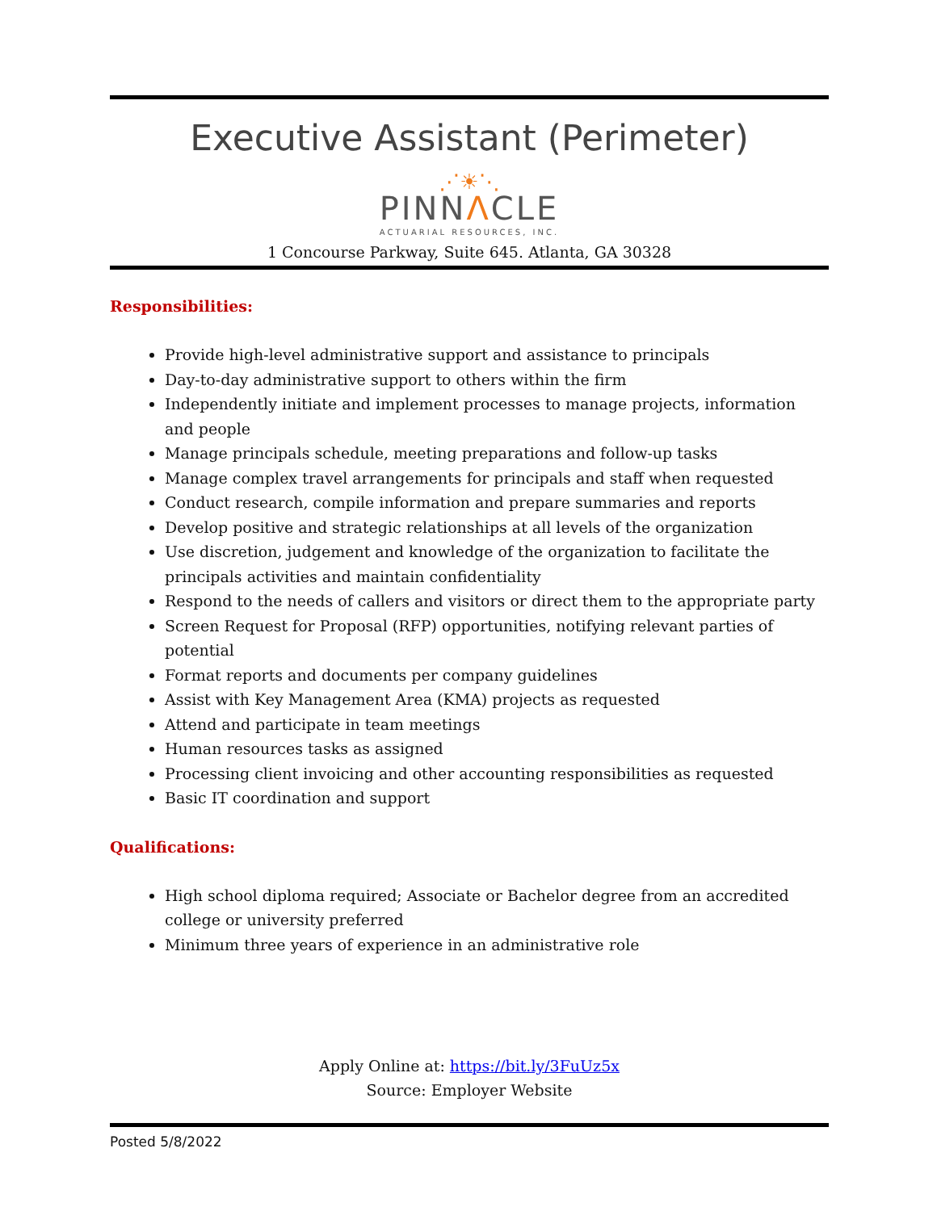Executive Assistant (Perimeter)
⋰☀⋱
PINNΛCLE
ACTUARIAL RESOURCES, INC.
1 Concourse Parkway, Suite 645. Atlanta, GA 30328
Responsibilities:
Provide high-level administrative support and assistance to principals
Day-to-day administrative support to others within the firm
Independently initiate and implement processes to manage projects, information and people
Manage principals schedule, meeting preparations and follow-up tasks
Manage complex travel arrangements for principals and staff when requested
Conduct research, compile information and prepare summaries and reports
Develop positive and strategic relationships at all levels of the organization
Use discretion, judgement and knowledge of the organization to facilitate the principals activities and maintain confidentiality
Respond to the needs of callers and visitors or direct them to the appropriate party
Screen Request for Proposal (RFP) opportunities, notifying relevant parties of potential
Format reports and documents per company guidelines
Assist with Key Management Area (KMA) projects as requested
Attend and participate in team meetings
Human resources tasks as assigned
Processing client invoicing and other accounting responsibilities as requested
Basic IT coordination and support
Qualifications:
High school diploma required; Associate or Bachelor degree from an accredited college or university preferred
Minimum three years of experience in an administrative role
Apply Online at: https://bit.ly/3FuUz5x
Source: Employer Website
Posted 5/8/2022